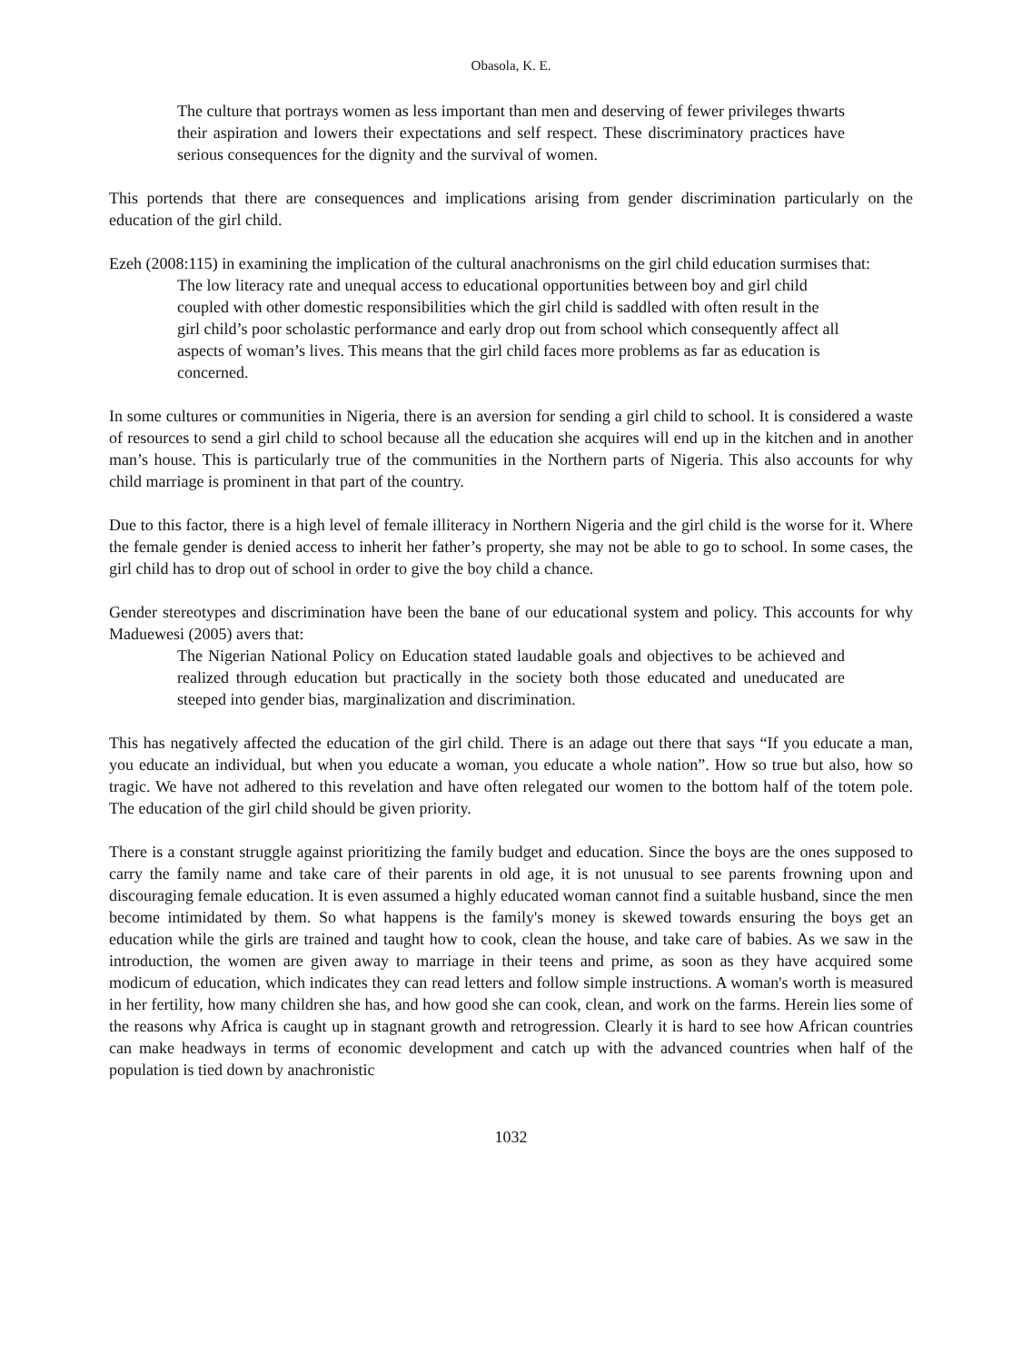Obasola, K. E.
The culture that portrays women as less important than men and deserving of fewer privileges thwarts their aspiration and lowers their expectations and self respect. These discriminatory practices have serious consequences for the dignity and the survival of women.
This portends that there are consequences and implications arising from gender discrimination particularly on the education of the girl child.
Ezeh (2008:115) in examining the implication of the cultural anachronisms on the girl child education surmises that:
The low literacy rate and unequal access to educational opportunities between boy and girl child coupled with other domestic responsibilities which the girl child is saddled with often result in the girl child’s poor scholastic performance and early drop out from school which consequently affect all aspects of woman’s lives. This means that the girl child faces more problems as far as education is concerned.
In some cultures or communities in Nigeria, there is an aversion for sending a girl child to school. It is considered a waste of resources to send a girl child to school because all the education she acquires will end up in the kitchen and in another man’s house. This is particularly true of the communities in the Northern parts of Nigeria. This also accounts for why child marriage is prominent in that part of the country.
Due to this factor, there is a high level of female illiteracy in Northern Nigeria and the girl child is the worse for it. Where the female gender is denied access to inherit her father’s property, she may not be able to go to school. In some cases, the girl child has to drop out of school in order to give the boy child a chance.
Gender stereotypes and discrimination have been the bane of our educational system and policy. This accounts for why Maduewesi (2005) avers that:
The Nigerian National Policy on Education stated laudable goals and objectives to be achieved and realized through education but practically in the society both those educated and uneducated are steeped into gender bias, marginalization and discrimination.
This has negatively affected the education of the girl child. There is an adage out there that says “If you educate a man, you educate an individual, but when you educate a woman, you educate a whole nation”. How so true but also, how so tragic. We have not adhered to this revelation and have often relegated our women to the bottom half of the totem pole. The education of the girl child should be given priority.
There is a constant struggle against prioritizing the family budget and education. Since the boys are the ones supposed to carry the family name and take care of their parents in old age, it is not unusual to see parents frowning upon and discouraging female education. It is even assumed a highly educated woman cannot find a suitable husband, since the men become intimidated by them. So what happens is the family's money is skewed towards ensuring the boys get an education while the girls are trained and taught how to cook, clean the house, and take care of babies. As we saw in the introduction, the women are given away to marriage in their teens and prime, as soon as they have acquired some modicum of education, which indicates they can read letters and follow simple instructions. A woman's worth is measured in her fertility, how many children she has, and how good she can cook, clean, and work on the farms. Herein lies some of the reasons why Africa is caught up in stagnant growth and retrogression. Clearly it is hard to see how African countries can make headways in terms of economic development and catch up with the advanced countries when half of the population is tied down by anachronistic
1032